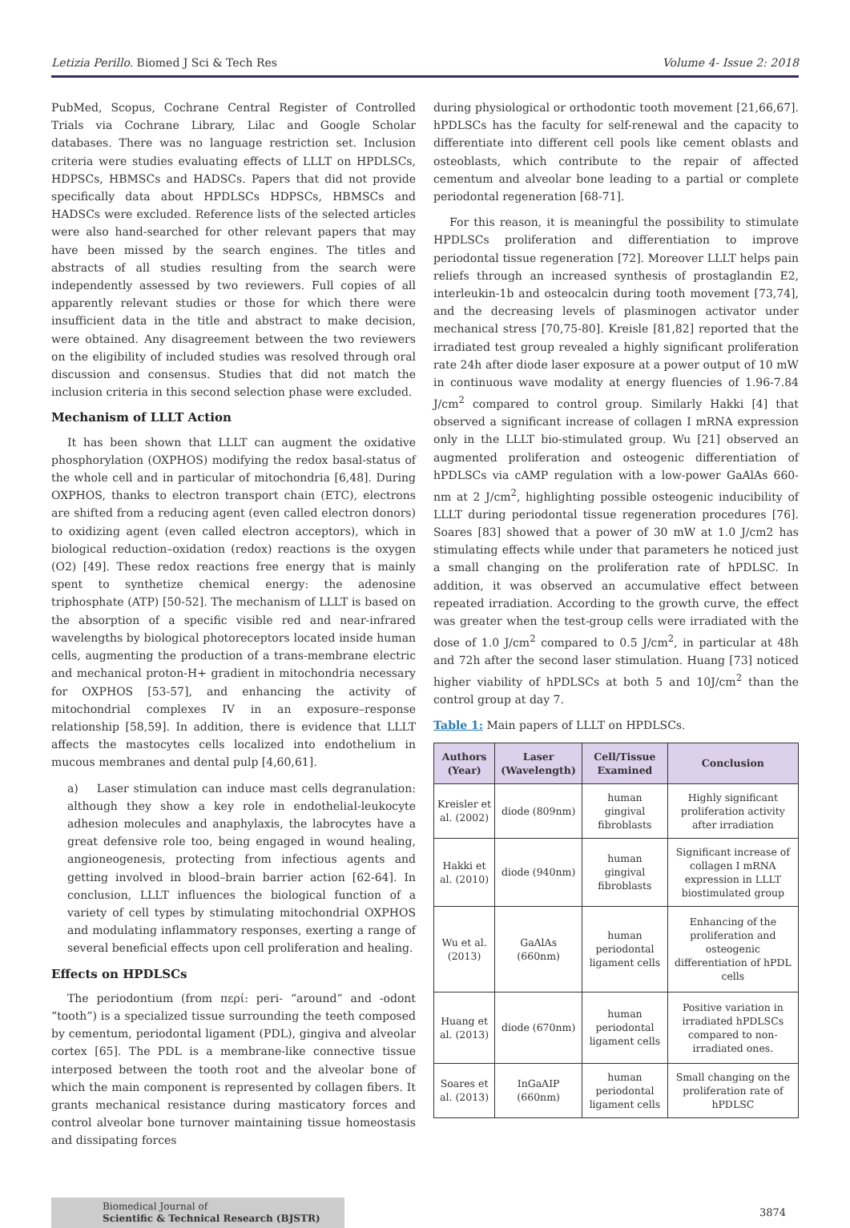Letizia Perillo. Biomed J Sci & Tech Res Volume 4- Issue 2: 2018
PubMed, Scopus, Cochrane Central Register of Controlled Trials via Cochrane Library, Lilac and Google Scholar databases. There was no language restriction set. Inclusion criteria were studies evaluating effects of LLLT on HPDLSCs, HDPSCs, HBMSCs and HADSCs. Papers that did not provide specifically data about HPDLSCs HDPSCs, HBMSCs and HADSCs were excluded. Reference lists of the selected articles were also hand-searched for other relevant papers that may have been missed by the search engines. The titles and abstracts of all studies resulting from the search were independently assessed by two reviewers. Full copies of all apparently relevant studies or those for which there were insufficient data in the title and abstract to make decision, were obtained. Any disagreement between the two reviewers on the eligibility of included studies was resolved through oral discussion and consensus. Studies that did not match the inclusion criteria in this second selection phase were excluded.
Mechanism of LLLT Action
It has been shown that LLLT can augment the oxidative phosphorylation (OXPHOS) modifying the redox basal-status of the whole cell and in particular of mitochondria [6,48]. During OXPHOS, thanks to electron transport chain (ETC), electrons are shifted from a reducing agent (even called electron donors) to oxidizing agent (even called electron acceptors), which in biological reduction–oxidation (redox) reactions is the oxygen (O2) [49]. These redox reactions free energy that is mainly spent to synthetize chemical energy: the adenosine triphosphate (ATP) [50-52]. The mechanism of LLLT is based on the absorption of a specific visible red and near-infrared wavelengths by biological photoreceptors located inside human cells, augmenting the production of a trans-membrane electric and mechanical proton-H+ gradient in mitochondria necessary for OXPHOS [53-57], and enhancing the activity of mitochondrial complexes IV in an exposure–response relationship [58,59]. In addition, there is evidence that LLLT affects the mastocytes cells localized into endothelium in mucous membranes and dental pulp [4,60,61].
a) Laser stimulation can induce mast cells degranulation: although they show a key role in endothelial-leukocyte adhesion molecules and anaphylaxis, the labrocytes have a great defensive role too, being engaged in wound healing, angioneogenesis, protecting from infectious agents and getting involved in blood–brain barrier action [62-64]. In conclusion, LLLT influences the biological function of a variety of cell types by stimulating mitochondrial OXPHOS and modulating inflammatory responses, exerting a range of several beneficial effects upon cell proliferation and healing.
Effects on HPDLSCs
The periodontium (from περί: peri- “around” and -odont “tooth”) is a specialized tissue surrounding the teeth composed by cementum, periodontal ligament (PDL), gingiva and alveolar cortex [65]. The PDL is a membrane-like connective tissue interposed between the tooth root and the alveolar bone of which the main component is represented by collagen fibers. It grants mechanical resistance during masticatory forces and control alveolar bone turnover maintaining tissue homeostasis and dissipating forces
during physiological or orthodontic tooth movement [21,66,67]. hPDLSCs has the faculty for self-renewal and the capacity to differentiate into different cell pools like cement oblasts and osteoblasts, which contribute to the repair of affected cementum and alveolar bone leading to a partial or complete periodontal regeneration [68-71].
For this reason, it is meaningful the possibility to stimulate HPDLSCs proliferation and differentiation to improve periodontal tissue regeneration [72]. Moreover LLLT helps pain reliefs through an increased synthesis of prostaglandin E2, interleukin-1b and osteocalcin during tooth movement [73,74], and the decreasing levels of plasminogen activator under mechanical stress [70,75-80]. Kreisle [81,82] reported that the irradiated test group revealed a highly significant proliferation rate 24h after diode laser exposure at a power output of 10 mW in continuous wave modality at energy fluencies of 1.96-7.84 J/cm<sup>2</sup> compared to control group. Similarly Hakki [4] that observed a significant increase of collagen I mRNA expression only in the LLLT bio-stimulated group. Wu [21] observed an augmented proliferation and osteogenic differentiation of hPDLSCs via cAMP regulation with a low-power GaAlAs 660-nm at 2 J/cm<sup>2</sup>, highlighting possible osteogenic inducibility of LLLT during periodontal tissue regeneration procedures [76]. Soares [83] showed that a power of 30 mW at 1.0 J/cm2 has stimulating effects while under that parameters he noticed just a small changing on the proliferation rate of hPDLSC. In addition, it was observed an accumulative effect between repeated irradiation. According to the growth curve, the effect was greater when the test-group cells were irradiated with the dose of 1.0 J/cm<sup>2</sup> compared to 0.5 J/cm<sup>2</sup>, in particular at 48h and 72h after the second laser stimulation. Huang [73] noticed higher viability of hPDLSCs at both 5 and 10J/cm<sup>2</sup> than the control group at day 7.
Table 1: Main papers of LLLT on HPDLSCs.
| Authors (Year) | Laser (Wavelength) | Cell/Tissue Examined | Conclusion |
| --- | --- | --- | --- |
| Kreisler et al. (2002) | diode (809nm) | human gingival fibroblasts | Highly significant proliferation activity after irradiation |
| Hakki et al. (2010) | diode (940nm) | human gingival fibroblasts | Significant increase of collagen I mRNA expression in LLLT biostimulated group |
| Wu et al. (2013) | GaAlAs (660nm) | human periodontal ligament cells | Enhancing of the proliferation and osteogenic differentiation of hPDL cells |
| Huang et al. (2013) | diode (670nm) | human periodontal ligament cells | Positive variation in irradiated hPDLSCs compared to non-irradiated ones. |
| Soares et al. (2013) | InGaAIP (660nm) | human periodontal ligament cells | Small changing on the proliferation rate of hPDLSC |
Biomedical Journal of
Scientific & Technical Research (BJSTR)
3874